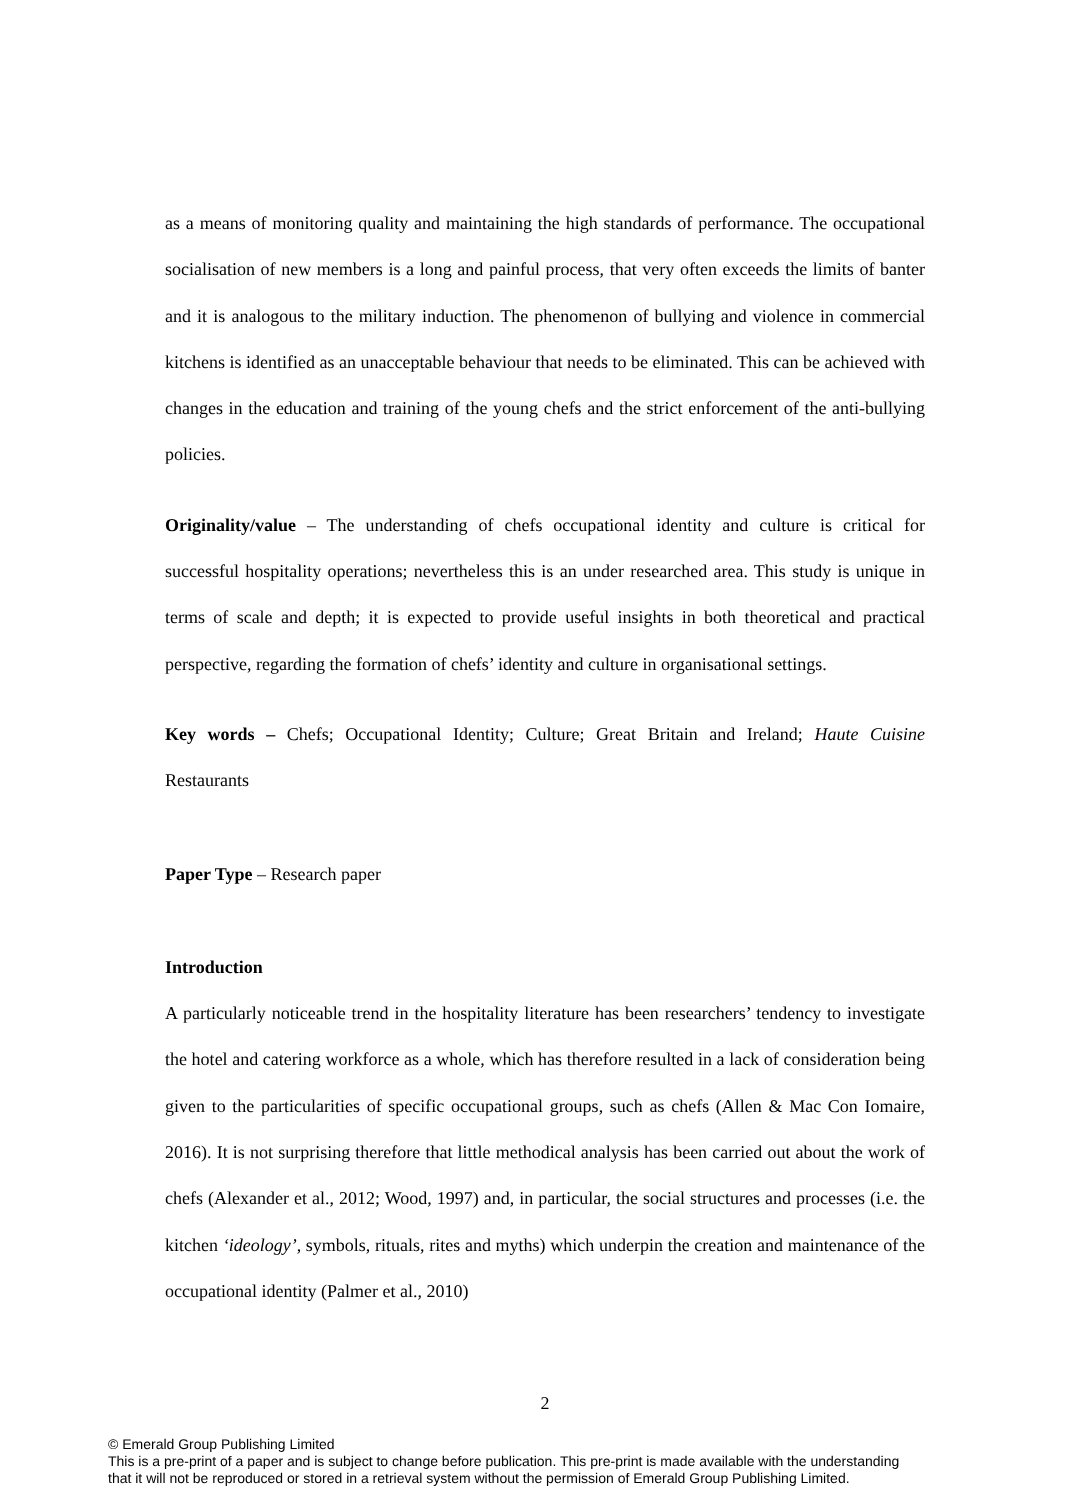as a means of monitoring quality and maintaining the high standards of performance. The occupational socialisation of new members is a long and painful process, that very often exceeds the limits of banter and it is analogous to the military induction. The phenomenon of bullying and violence in commercial kitchens is identified as an unacceptable behaviour that needs to be eliminated. This can be achieved with changes in the education and training of the young chefs and the strict enforcement of the anti-bullying policies.
Originality/value – The understanding of chefs occupational identity and culture is critical for successful hospitality operations; nevertheless this is an under researched area. This study is unique in terms of scale and depth; it is expected to provide useful insights in both theoretical and practical perspective, regarding the formation of chefs’ identity and culture in organisational settings.
Key words – Chefs; Occupational Identity; Culture; Great Britain and Ireland; Haute Cuisine Restaurants
Paper Type – Research paper
Introduction
A particularly noticeable trend in the hospitality literature has been researchers’ tendency to investigate the hotel and catering workforce as a whole, which has therefore resulted in a lack of consideration being given to the particularities of specific occupational groups, such as chefs (Allen & Mac Con Iomaire, 2016). It is not surprising therefore that little methodical analysis has been carried out about the work of chefs (Alexander et al., 2012; Wood, 1997) and, in particular, the social structures and processes (i.e. the kitchen ‘ideology’, symbols, rituals, rites and myths) which underpin the creation and maintenance of the occupational identity (Palmer et al., 2010)
2
© Emerald Group Publishing Limited
This is a pre-print of a paper and is subject to change before publication. This pre-print is made available with the understanding
that it will not be reproduced or stored in a retrieval system without the permission of Emerald Group Publishing Limited.